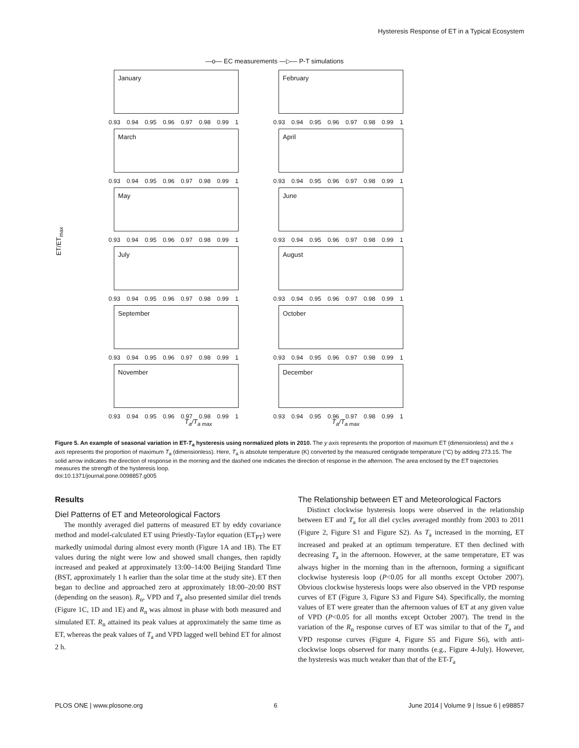Hysteresis Response of ET in a Typical Ecosystem
—o— EC measurements —▷— P-T simulations
ET/ET<sub>max</sub>
January
0.93 0.94 0.95 0.96 0.97 0.98 0.99 1
February
0.93 0.94 0.95 0.96 0.97 0.98 0.99 1
March
0.93 0.94 0.95 0.96 0.97 0.98 0.99 1
April
0.93 0.94 0.95 0.96 0.97 0.98 0.99 1
May
0.93 0.94 0.95 0.96 0.97 0.98 0.99 1
June
0.93 0.94 0.95 0.96 0.97 0.98 0.99 1
July
0.93 0.94 0.95 0.96 0.97 0.98 0.99 1
August
0.93 0.94 0.95 0.96 0.97 0.98 0.99 1
September
0.93 0.94 0.95 0.96 0.97 0.98 0.99 1
October
0.93 0.94 0.95 0.96 0.97 0.98 0.99 1
November
0.93 0.94 0.95 0.96 0.97 0.98 0.99 1
December
0.93 0.94 0.95 0.96 0.97 0.98 0.99 1
T<sub>a</sub>/T<sub>a max</sub> T<sub>a</sub>/T<sub>a max</sub>
Figure 5. An example of seasonal variation in ET-T<sub>a</sub> hysteresis using normalized plots in 2010. The y axis represents the proportion of maximum ET (dimensionless) and the x axis represents the proportion of maximum T<sub>a</sub> (dimensionless). Here, T<sub>a</sub> is absolute temperature (K) converted by the measured centigrade temperature (°C) by adding 273.15. The solid arrow indicates the direction of response in the morning and the dashed one indicates the direction of response in the afternoon. The area enclosed by the ET trajectories measures the strength of the hysteresis loop.
doi:10.1371/journal.pone.0098857.g005
Results
Diel Patterns of ET and Meteorological Factors
The monthly averaged diel patterns of measured ET by eddy covariance method and model-calculated ET using Priestly-Taylor equation (ET<sub>PT</sub>) were markedly unimodal during almost every month (Figure 1A and 1B). The ET values during the night were low and showed small changes, then rapidly increased and peaked at approximately 13:00–14:00 Beijing Standard Time (BST, approximately 1 h earlier than the solar time at the study site). ET then began to decline and approached zero at approximately 18:00–20:00 BST (depending on the season). R<sub>n</sub>, VPD and T<sub>a</sub> also presented similar diel trends (Figure 1C, 1D and 1E) and R<sub>n</sub> was almost in phase with both measured and simulated ET. R<sub>n</sub> attained its peak values at approximately the same time as ET, whereas the peak values of T<sub>a</sub> and VPD lagged well behind ET for almost 2 h.
The Relationship between ET and Meteorological Factors
Distinct clockwise hysteresis loops were observed in the relationship between ET and T<sub>a</sub> for all diel cycles averaged monthly from 2003 to 2011 (Figure 2, Figure S1 and Figure S2). As T<sub>a</sub> increased in the morning, ET increased and peaked at an optimum temperature. ET then declined with decreasing T<sub>a</sub> in the afternoon. However, at the same temperature, ET was always higher in the morning than in the afternoon, forming a significant clockwise hysteresis loop (P<0.05 for all months except October 2007). Obvious clockwise hysteresis loops were also observed in the VPD response curves of ET (Figure 3, Figure S3 and Figure S4). Specifically, the morning values of ET were greater than the afternoon values of ET at any given value of VPD (P<0.05 for all months except October 2007). The trend in the variation of the R<sub>n</sub> response curves of ET was similar to that of the T<sub>a</sub> and VPD response curves (Figure 4, Figure S5 and Figure S6), with anti-clockwise loops observed for many months (e.g., Figure 4-July). However, the hysteresis was much weaker than that of the ET-T<sub>a</sub>
PLOS ONE | www.plosone.org 6 June 2014 | Volume 9 | Issue 6 | e98857